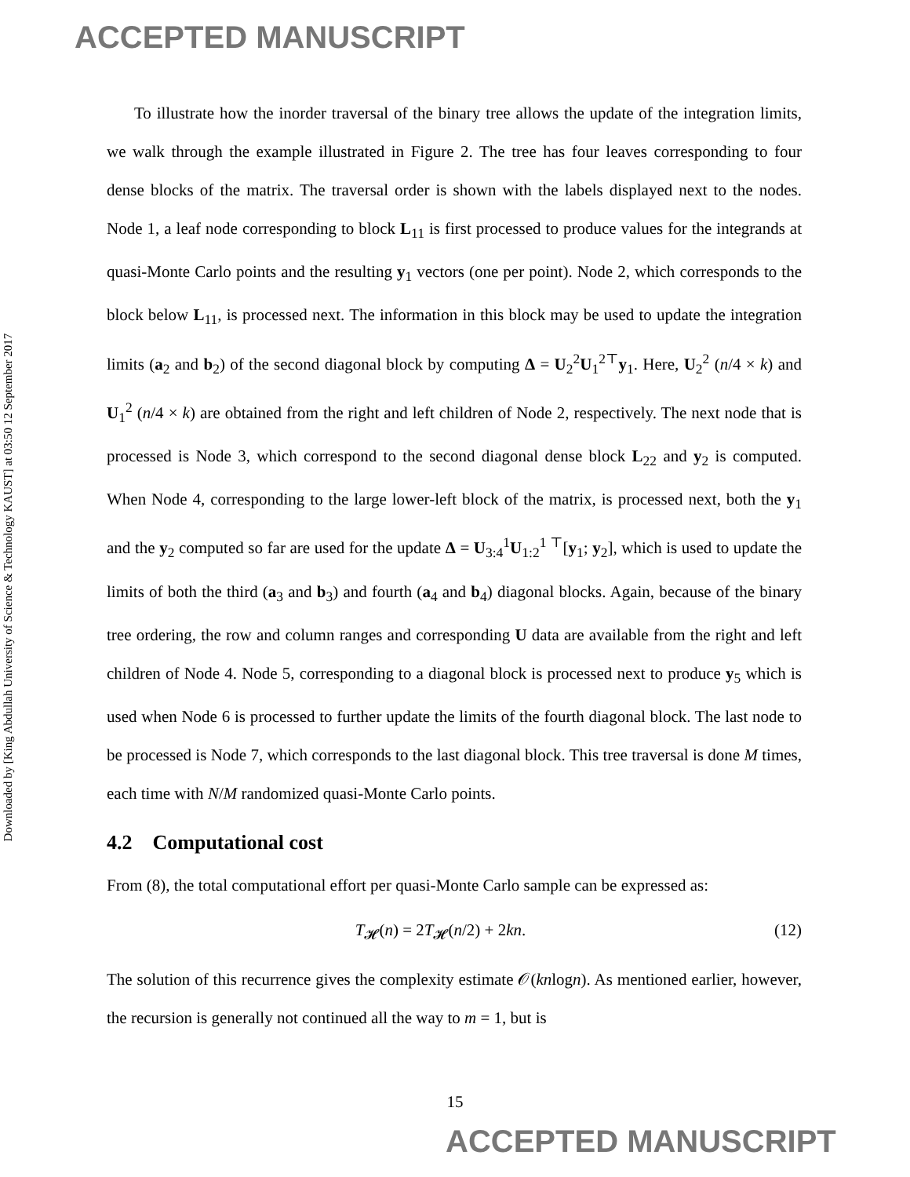ACCEPTED MANUSCRIPT
Downloaded by [King Abdullah University of Science & Technology KAUST] at 03:50 12 September 2017
To illustrate how the inorder traversal of the binary tree allows the update of the integration limits, we walk through the example illustrated in Figure 2. The tree has four leaves corresponding to four dense blocks of the matrix. The traversal order is shown with the labels displayed next to the nodes. Node 1, a leaf node corresponding to block L<sub>11</sub> is first processed to produce values for the integrands at quasi-Monte Carlo points and the resulting y<sub>1</sub> vectors (one per point). Node 2, which corresponds to the block below L<sub>11</sub>, is processed next. The information in this block may be used to update the integration limits (a<sub>2</sub> and b<sub>2</sub>) of the second diagonal block by computing Δ = U<sub>2</sub><sup>2</sup>U<sub>1</sub><sup>2⊤</sup>y<sub>1</sub>. Here, U<sub>2</sub><sup>2</sup> (n/4 × k) and U<sub>1</sub><sup>2</sup> (n/4 × k) are obtained from the right and left children of Node 2, respectively. The next node that is processed is Node 3, which correspond to the second diagonal dense block L<sub>22</sub> and y<sub>2</sub> is computed. When Node 4, corresponding to the large lower-left block of the matrix, is processed next, both the y<sub>1</sub> and the y<sub>2</sub> computed so far are used for the update Δ = U<sub>3:4</sub><sup>1</sup>U<sub>1:2</sub><sup>1 ⊤</sup>[y<sub>1</sub>; y<sub>2</sub>], which is used to update the limits of both the third (a<sub>3</sub> and b<sub>3</sub>) and fourth (a<sub>4</sub> and b<sub>4</sub>) diagonal blocks. Again, because of the binary tree ordering, the row and column ranges and corresponding U data are available from the right and left children of Node 4. Node 5, corresponding to a diagonal block is processed next to produce y<sub>5</sub> which is used when Node 6 is processed to further update the limits of the fourth diagonal block. The last node to be processed is Node 7, which corresponds to the last diagonal block. This tree traversal is done M times, each time with N/M randomized quasi-Monte Carlo points.
4.2 Computational cost
From (8), the total computational effort per quasi-Monte Carlo sample can be expressed as:
T<sub>𝓗</sub>(n) = 2T<sub>𝓗</sub>(n/2) + 2kn. (12)
The solution of this recurrence gives the complexity estimate 𝒪(knlogn). As mentioned earlier, however, the recursion is generally not continued all the way to m = 1, but is
15
ACCEPTED MANUSCRIPT